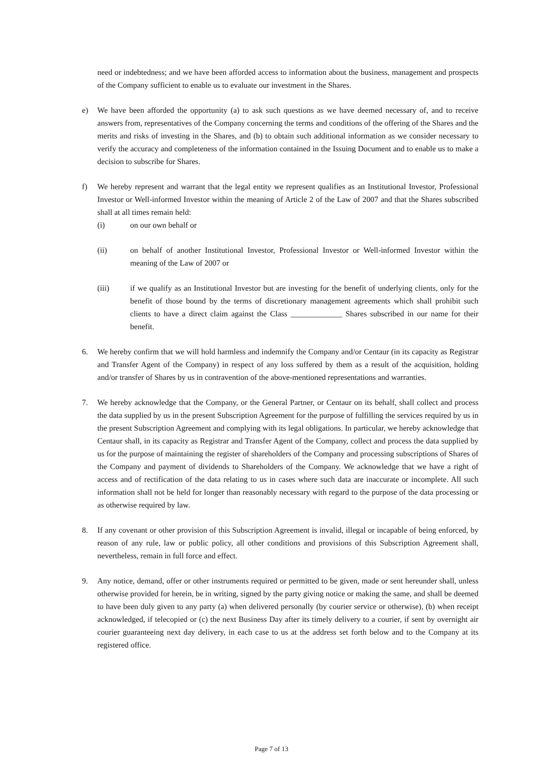need or indebtedness; and we have been afforded access to information about the business, management and prospects of the Company sufficient to enable us to evaluate our investment in the Shares.
e) We have been afforded the opportunity (a) to ask such questions as we have deemed necessary of, and to receive answers from, representatives of the Company concerning the terms and conditions of the offering of the Shares and the merits and risks of investing in the Shares, and (b) to obtain such additional information as we consider necessary to verify the accuracy and completeness of the information contained in the Issuing Document and to enable us to make a decision to subscribe for Shares.
f) We hereby represent and warrant that the legal entity we represent qualifies as an Institutional Investor, Professional Investor or Well-informed Investor within the meaning of Article 2 of the Law of 2007 and that the Shares subscribed shall at all times remain held:
(i) on our own behalf or
(ii) on behalf of another Institutional Investor, Professional Investor or Well-informed Investor within the meaning of the Law of 2007 or
(iii) if we qualify as an Institutional Investor but are investing for the benefit of underlying clients, only for the benefit of those bound by the terms of discretionary management agreements which shall prohibit such clients to have a direct claim against the Class _____________ Shares subscribed in our name for their benefit.
6. We hereby confirm that we will hold harmless and indemnify the Company and/or Centaur (in its capacity as Registrar and Transfer Agent of the Company) in respect of any loss suffered by them as a result of the acquisition, holding and/or transfer of Shares by us in contravention of the above-mentioned representations and warranties.
7. We hereby acknowledge that the Company, or the General Partner, or Centaur on its behalf, shall collect and process the data supplied by us in the present Subscription Agreement for the purpose of fulfilling the services required by us in the present Subscription Agreement and complying with its legal obligations. In particular, we hereby acknowledge that Centaur shall, in its capacity as Registrar and Transfer Agent of the Company, collect and process the data supplied by us for the purpose of maintaining the register of shareholders of the Company and processing subscriptions of Shares of the Company and payment of dividends to Shareholders of the Company. We acknowledge that we have a right of access and of rectification of the data relating to us in cases where such data are inaccurate or incomplete. All such information shall not be held for longer than reasonably necessary with regard to the purpose of the data processing or as otherwise required by law.
8. If any covenant or other provision of this Subscription Agreement is invalid, illegal or incapable of being enforced, by reason of any rule, law or public policy, all other conditions and provisions of this Subscription Agreement shall, nevertheless, remain in full force and effect.
9. Any notice, demand, offer or other instruments required or permitted to be given, made or sent hereunder shall, unless otherwise provided for herein, be in writing, signed by the party giving notice or making the same, and shall be deemed to have been duly given to any party (a) when delivered personally (by courier service or otherwise), (b) when receipt acknowledged, if telecopied or (c) the next Business Day after its timely delivery to a courier, if sent by overnight air courier guaranteeing next day delivery, in each case to us at the address set forth below and to the Company at its registered office.
Page 7 of 13